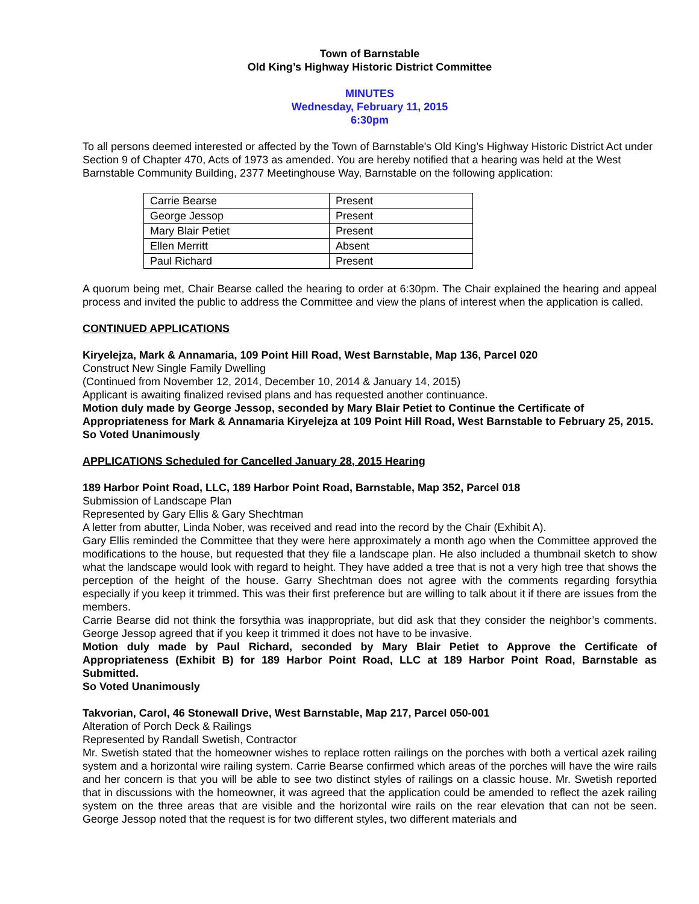Town of Barnstable
Old King’s Highway Historic District Committee
MINUTES
Wednesday, February 11, 2015
6:30pm
To all persons deemed interested or affected by the Town of Barnstable's Old King’s Highway Historic District Act under Section 9 of Chapter 470, Acts of 1973 as amended. You are hereby notified that a hearing was held at the West Barnstable Community Building, 2377 Meetinghouse Way, Barnstable on the following application:
| Carrie Bearse | Present |
| George Jessop | Present |
| Mary Blair Petiet | Present |
| Ellen Merritt | Absent |
| Paul Richard | Present |
A quorum being met, Chair Bearse called the hearing to order at 6:30pm. The Chair explained the hearing and appeal process and invited the public to address the Committee and view the plans of interest when the application is called.
CONTINUED APPLICATIONS
Kiryelejza, Mark & Annamaria, 109 Point Hill Road, West Barnstable, Map 136, Parcel 020
Construct New Single Family Dwelling
(Continued from November 12, 2014, December 10, 2014 & January 14, 2015)
Applicant is awaiting finalized revised plans and has requested another continuance.
Motion duly made by George Jessop, seconded by Mary Blair Petiet to Continue the Certificate of Appropriateness for Mark & Annamaria Kiryelejza at 109 Point Hill Road, West Barnstable to February 25, 2015.
So Voted Unanimously
APPLICATIONS Scheduled for Cancelled January 28, 2015 Hearing
189 Harbor Point Road, LLC, 189 Harbor Point Road, Barnstable, Map 352, Parcel 018
Submission of Landscape Plan
Represented by Gary Ellis & Gary Shechtman
A letter from abutter, Linda Nober, was received and read into the record by the Chair (Exhibit A).
Gary Ellis reminded the Committee that they were here approximately a month ago when the Committee approved the modifications to the house, but requested that they file a landscape plan. He also included a thumbnail sketch to show what the landscape would look with regard to height. They have added a tree that is not a very high tree that shows the perception of the height of the house. Garry Shechtman does not agree with the comments regarding forsythia especially if you keep it trimmed. This was their first preference but are willing to talk about it if there are issues from the members.
Carrie Bearse did not think the forsythia was inappropriate, but did ask that they consider the neighbor’s comments. George Jessop agreed that if you keep it trimmed it does not have to be invasive.
Motion duly made by Paul Richard, seconded by Mary Blair Petiet to Approve the Certificate of Appropriateness (Exhibit B) for 189 Harbor Point Road, LLC at 189 Harbor Point Road, Barnstable as Submitted.
So Voted Unanimously
Takvorian, Carol, 46 Stonewall Drive, West Barnstable, Map 217, Parcel 050-001
Alteration of Porch Deck & Railings
Represented by Randall Swetish, Contractor
Mr. Swetish stated that the homeowner wishes to replace rotten railings on the porches with both a vertical azek railing system and a horizontal wire railing system. Carrie Bearse confirmed which areas of the porches will have the wire rails and her concern is that you will be able to see two distinct styles of railings on a classic house. Mr. Swetish reported that in discussions with the homeowner, it was agreed that the application could be amended to reflect the azek railing system on the three areas that are visible and the horizontal wire rails on the rear elevation that can not be seen. George Jessop noted that the request is for two different styles, two different materials and